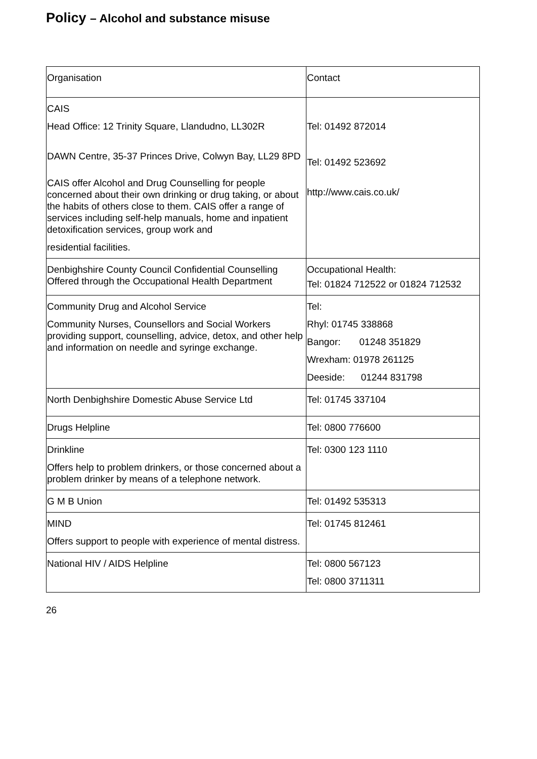Policy – Alcohol and substance misuse
| Organisation | Contact |
| CAIS Head Office: 12 Trinity Square, Llandudno, LL302R DAWN Centre, 35-37 Princes Drive, Colwyn Bay, LL29 8PD CAIS offer Alcohol and Drug Counselling for people concerned about their own drinking or drug taking, or about the habits of others close to them. CAIS offer a range of services including self-help manuals, home and inpatient detoxification services, group work and residential facilities. | Tel: 01492 872014 Tel: 01492 523692 http://www.cais.co.uk/ |
| Denbighshire County Council Confidential Counselling Offered through the Occupational Health Department | Occupational Health: Tel: 01824 712522 or 01824 712532 |
| Community Drug and Alcohol Service Community Nurses, Counsellors and Social Workers providing support, counselling, advice, detox, and other help and information on needle and syringe exchange. | Tel: Rhyl: 01745 338868 Bangor: 01248 351829 Wrexham: 01978 261125 Deeside: 01244 831798 |
| North Denbighshire Domestic Abuse Service Ltd | Tel: 01745 337104 |
| Drugs Helpline | Tel: 0800 776600 |
| Drinkline Offers help to problem drinkers, or those concerned about a problem drinker by means of a telephone network. | Tel: 0300 123 1110 |
| G M B Union | Tel: 01492 535313 |
| MIND Offers support to people with experience of mental distress. | Tel: 01745 812461 |
| National HIV / AIDS Helpline | Tel: 0800 567123 Tel: 0800 3711311 |
26